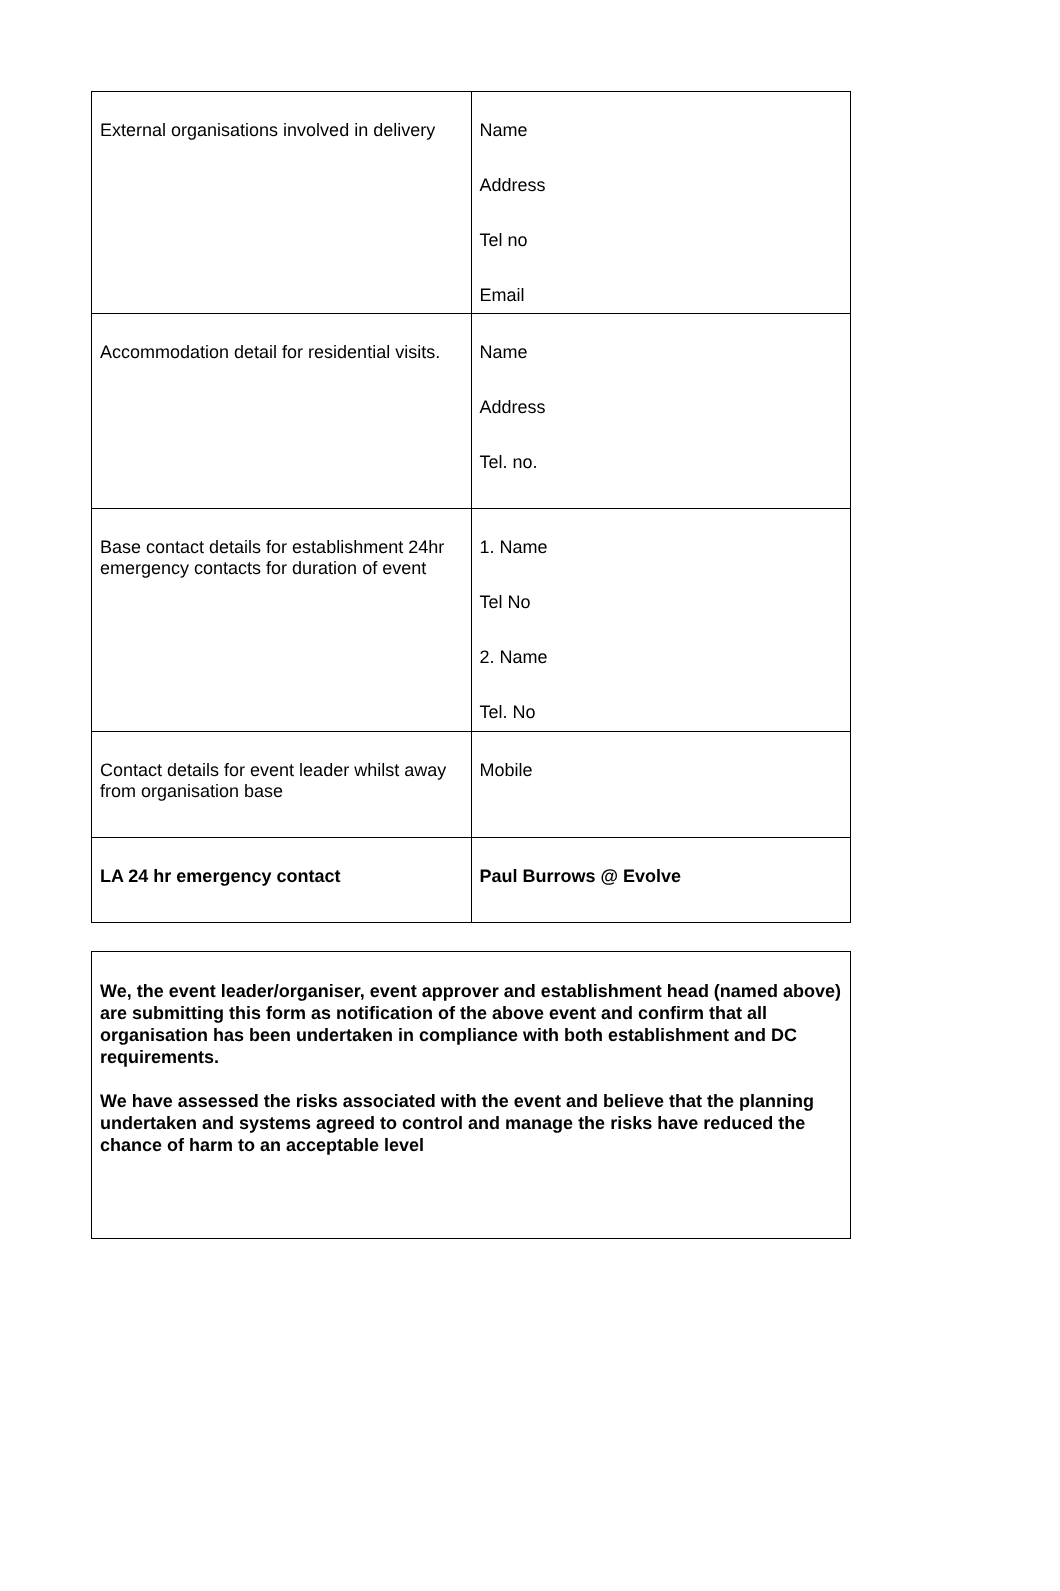| External organisations involved in delivery | Name Address Tel no Email |
| Accommodation detail for residential visits. | Name Address Tel. no. |
| Base contact details for establishment 24hr emergency contacts for duration of event | 1. Name Tel No 2. Name Tel. No |
| Contact details for event leader whilst away from organisation base | Mobile |
| LA 24 hr emergency contact | Paul Burrows @ Evolve |
We, the event leader/organiser, event approver and establishment head (named above) are submitting this form as notification of the above event and confirm that all organisation has been undertaken in compliance with both establishment and DC requirements.
We have assessed the risks associated with the event and believe that the planning undertaken and systems agreed to control and manage the risks have reduced the chance of harm to an acceptable level